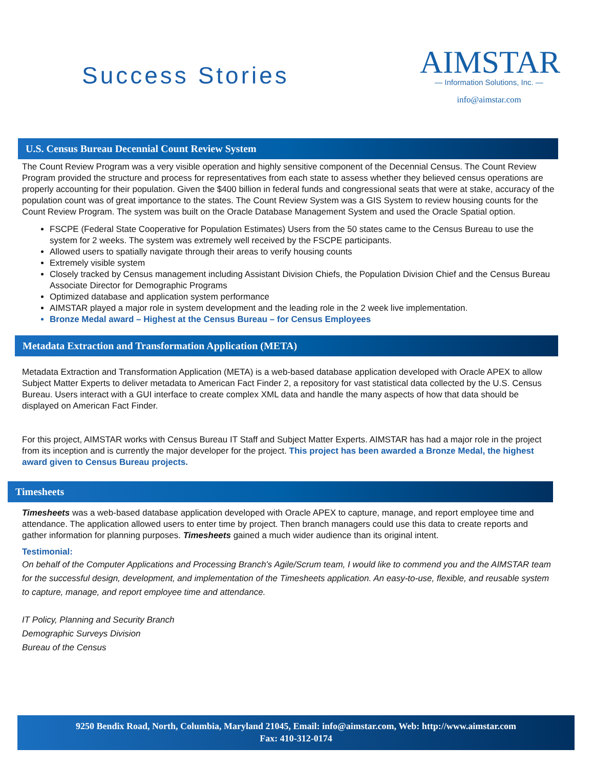Success Stories
AIMSTAR
— Information Solutions, Inc. —
info@aimstar.com
U.S. Census Bureau Decennial Count Review System
The Count Review Program was a very visible operation and highly sensitive component of the Decennial Census. The Count Review Program provided the structure and process for representatives from each state to assess whether they believed census operations are properly accounting for their population. Given the $400 billion in federal funds and congressional seats that were at stake, accuracy of the population count was of great importance to the states. The Count Review System was a GIS System to review housing counts for the Count Review Program. The system was built on the Oracle Database Management System and used the Oracle Spatial option.
FSCPE (Federal State Cooperative for Population Estimates) Users from the 50 states came to the Census Bureau to use the system for 2 weeks. The system was extremely well received by the FSCPE participants.
Allowed users to spatially navigate through their areas to verify housing counts
Extremely visible system
Closely tracked by Census management including Assistant Division Chiefs, the Population Division Chief and the Census Bureau Associate Director for Demographic Programs
Optimized database and application system performance
AIMSTAR played a major role in system development and the leading role in the 2 week live implementation.
Bronze Medal award – Highest at the Census Bureau – for Census Employees
Metadata Extraction and Transformation Application (META)
Metadata Extraction and Transformation Application (META) is a web-based database application developed with Oracle APEX to allow Subject Matter Experts to deliver metadata to American Fact Finder 2, a repository for vast statistical data collected by the U.S. Census Bureau. Users interact with a GUI interface to create complex XML data and handle the many aspects of how that data should be displayed on American Fact Finder.
For this project, AIMSTAR works with Census Bureau IT Staff and Subject Matter Experts. AIMSTAR has had a major role in the project from its inception and is currently the major developer for the project. This project has been awarded a Bronze Medal, the highest award given to Census Bureau projects.
Timesheets
Timesheets was a web-based database application developed with Oracle APEX to capture, manage, and report employee time and attendance. The application allowed users to enter time by project. Then branch managers could use this data to create reports and gather information for planning purposes. Timesheets gained a much wider audience than its original intent.
Testimonial:
On behalf of the Computer Applications and Processing Branch's Agile/Scrum team, I would like to commend you and the AIMSTAR team for the successful design, development, and implementation of the Timesheets application. An easy-to-use, flexible, and reusable system to capture, manage, and report employee time and attendance.
IT Policy, Planning and Security Branch
Demographic Surveys Division
Bureau of the Census
9250 Bendix Road, North, Columbia, Maryland 21045, Email: info@aimstar.com, Web: http://www.aimstar.com
Fax: 410-312-0174